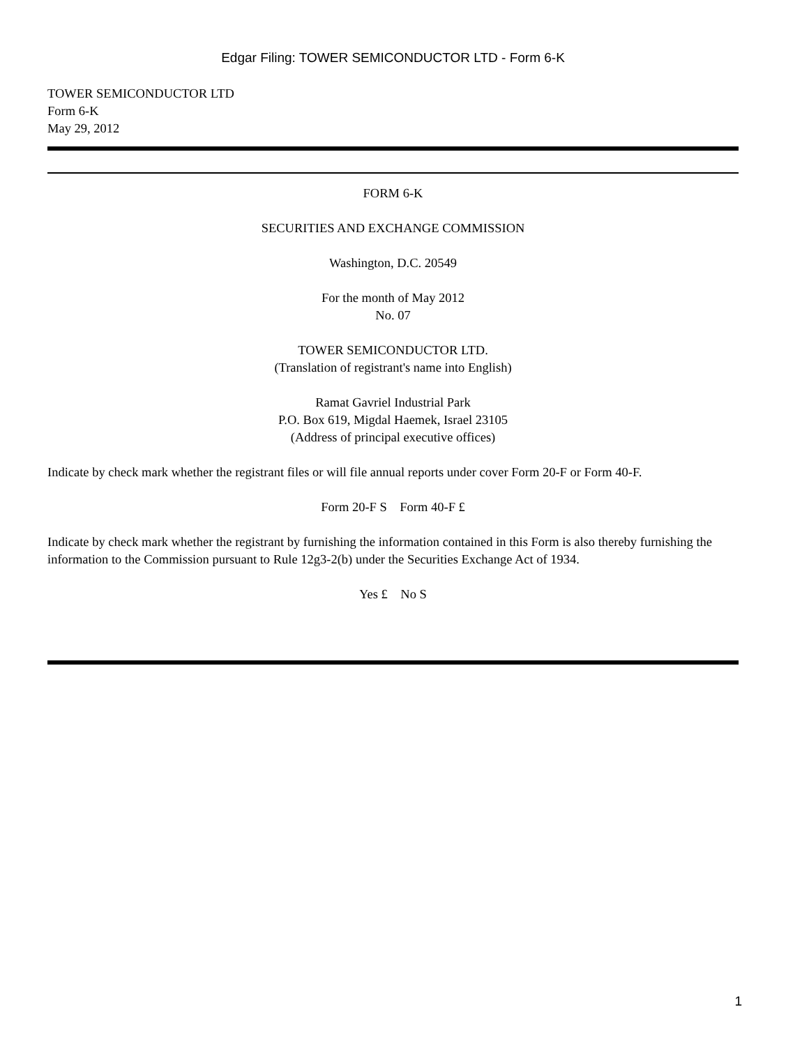Edgar Filing: TOWER SEMICONDUCTOR LTD - Form 6-K
TOWER SEMICONDUCTOR LTD
Form 6-K
May 29, 2012
FORM 6-K
SECURITIES AND EXCHANGE COMMISSION
Washington, D.C. 20549
For the month of May 2012
No. 07
TOWER SEMICONDUCTOR LTD.
(Translation of registrant's name into English)
Ramat Gavriel Industrial Park
P.O. Box 619, Migdal Haemek, Israel 23105
(Address of principal executive offices)
Indicate by check mark whether the registrant files or will file annual reports under cover Form 20-F or Form 40-F.
Form 20-F S Form 40-F £
Indicate by check mark whether the registrant by furnishing the information contained in this Form is also thereby furnishing the information to the Commission pursuant to Rule 12g3-2(b) under the Securities Exchange Act of 1934.
Yes £ No S
1